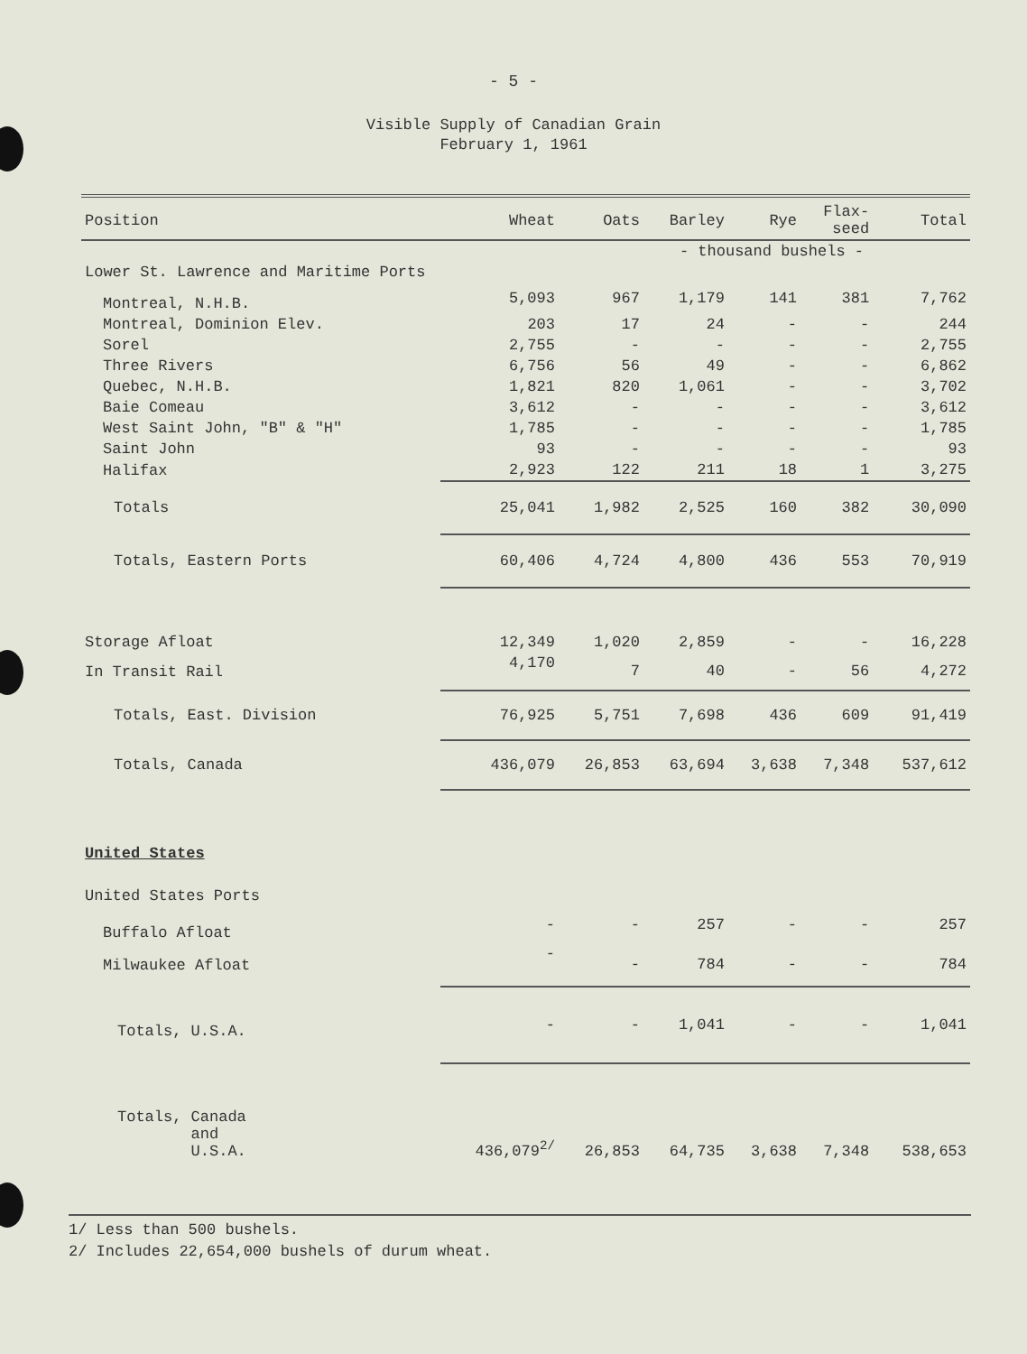- 5 -
Visible Supply of Canadian Grain
February 1, 1961
| Position | Wheat | Oats | Barley | Rye | Flax- seed | Total |
| --- | --- | --- | --- | --- | --- | --- |
| | | | - thousand bushels - | | | |
| Lower St. Lawrence and Maritime Ports | | | | | | |
| Montreal, N.H.B. | 5,093 | 967 | 1,179 | 141 | 381 | 7,762 |
| Montreal, Dominion Elev. | 203 | 17 | 24 | - | - | 244 |
| Sorel | 2,755 | - | - | - | - | 2,755 |
| Three Rivers | 6,756 | 56 | 49 | - | - | 6,862 |
| Quebec, N.H.B. | 1,821 | 820 | 1,061 | - | - | 3,702 |
| Baie Comeau | 3,612 | - | - | - | - | 3,612 |
| West Saint John, "B" & "H" | 1,785 | - | - | - | - | 1,785 |
| Saint John | 93 | - | - | - | - | 93 |
| Halifax | 2,923 | 122 | 211 | 18 | 1 | 3,275 |
| Totals | 25,041 | 1,982 | 2,525 | 160 | 382 | 30,090 |
| Totals, Eastern Ports | 60,406 | 4,724 | 4,800 | 436 | 553 | 70,919 |
| Storage Afloat | 12,349 | 1,020 | 2,859 | - | - | 16,228 |
| In Transit Rail | 4,170 | 7 | 40 | - | 56 | 4,272 |
| Totals, East. Division | 76,925 | 5,751 | 7,698 | 436 | 609 | 91,419 |
| Totals, Canada | 436,079 | 26,853 | 63,694 | 3,638 | 7,348 | 537,612 |
| United States | | | | | | |
| United States Ports | | | | | | |
| Buffalo Afloat | - | - | 257 | - | - | 257 |
| Milwaukee Afloat | - | - | 784 | - | - | 784 |
| Totals, U.S.A. | - | - | 1,041 | - | - | 1,041 |
| Totals, Canada and U.S.A. | 436,079<sup>2/</sup> | 26,853 | 64,735 | 3,638 | 7,348 | 538,653 |
1/ Less than 500 bushels.
2/ Includes 22,654,000 bushels of durum wheat.